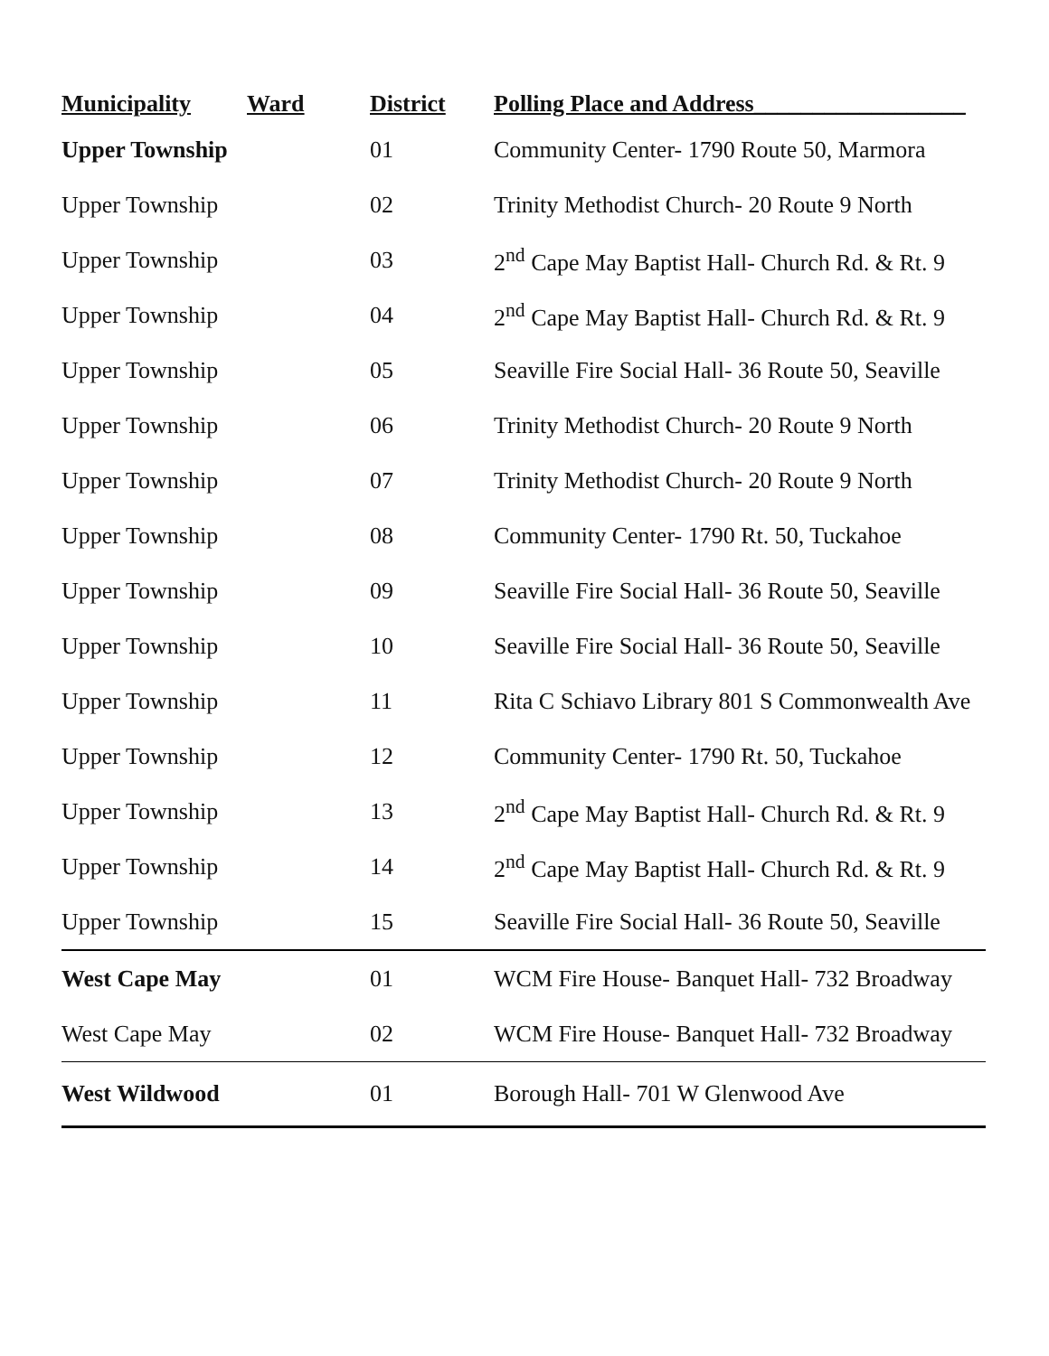| Municipality | Ward | District | Polling Place and Address__________________ |
| --- | --- | --- | --- |
| Upper Township | | 01 | Community Center- 1790 Route 50, Marmora |
| Upper Township | | 02 | Trinity Methodist Church- 20 Route 9 North |
| Upper Township | | 03 | 2<sup>nd</sup> Cape May Baptist Hall- Church Rd. & Rt. 9 |
| Upper Township | | 04 | 2<sup>nd</sup> Cape May Baptist Hall- Church Rd. & Rt. 9 |
| Upper Township | | 05 | Seaville Fire Social Hall- 36 Route 50, Seaville |
| Upper Township | | 06 | Trinity Methodist Church- 20 Route 9 North |
| Upper Township | | 07 | Trinity Methodist Church- 20 Route 9 North |
| Upper Township | | 08 | Community Center- 1790 Rt. 50, Tuckahoe |
| Upper Township | | 09 | Seaville Fire Social Hall- 36 Route 50, Seaville |
| Upper Township | | 10 | Seaville Fire Social Hall- 36 Route 50, Seaville |
| Upper Township | | 11 | Rita C Schiavo Library 801 S Commonwealth Ave |
| Upper Township | | 12 | Community Center- 1790 Rt. 50, Tuckahoe |
| Upper Township | | 13 | 2<sup>nd</sup> Cape May Baptist Hall- Church Rd. & Rt. 9 |
| Upper Township | | 14 | 2<sup>nd</sup> Cape May Baptist Hall- Church Rd. & Rt. 9 |
| Upper Township | | 15 | Seaville Fire Social Hall- 36 Route 50, Seaville |
| West Cape May | | 01 | WCM Fire House- Banquet Hall- 732 Broadway |
| West Cape May | | 02 | WCM Fire House- Banquet Hall- 732 Broadway |
| West Wildwood | | 01 | Borough Hall- 701 W Glenwood Ave |